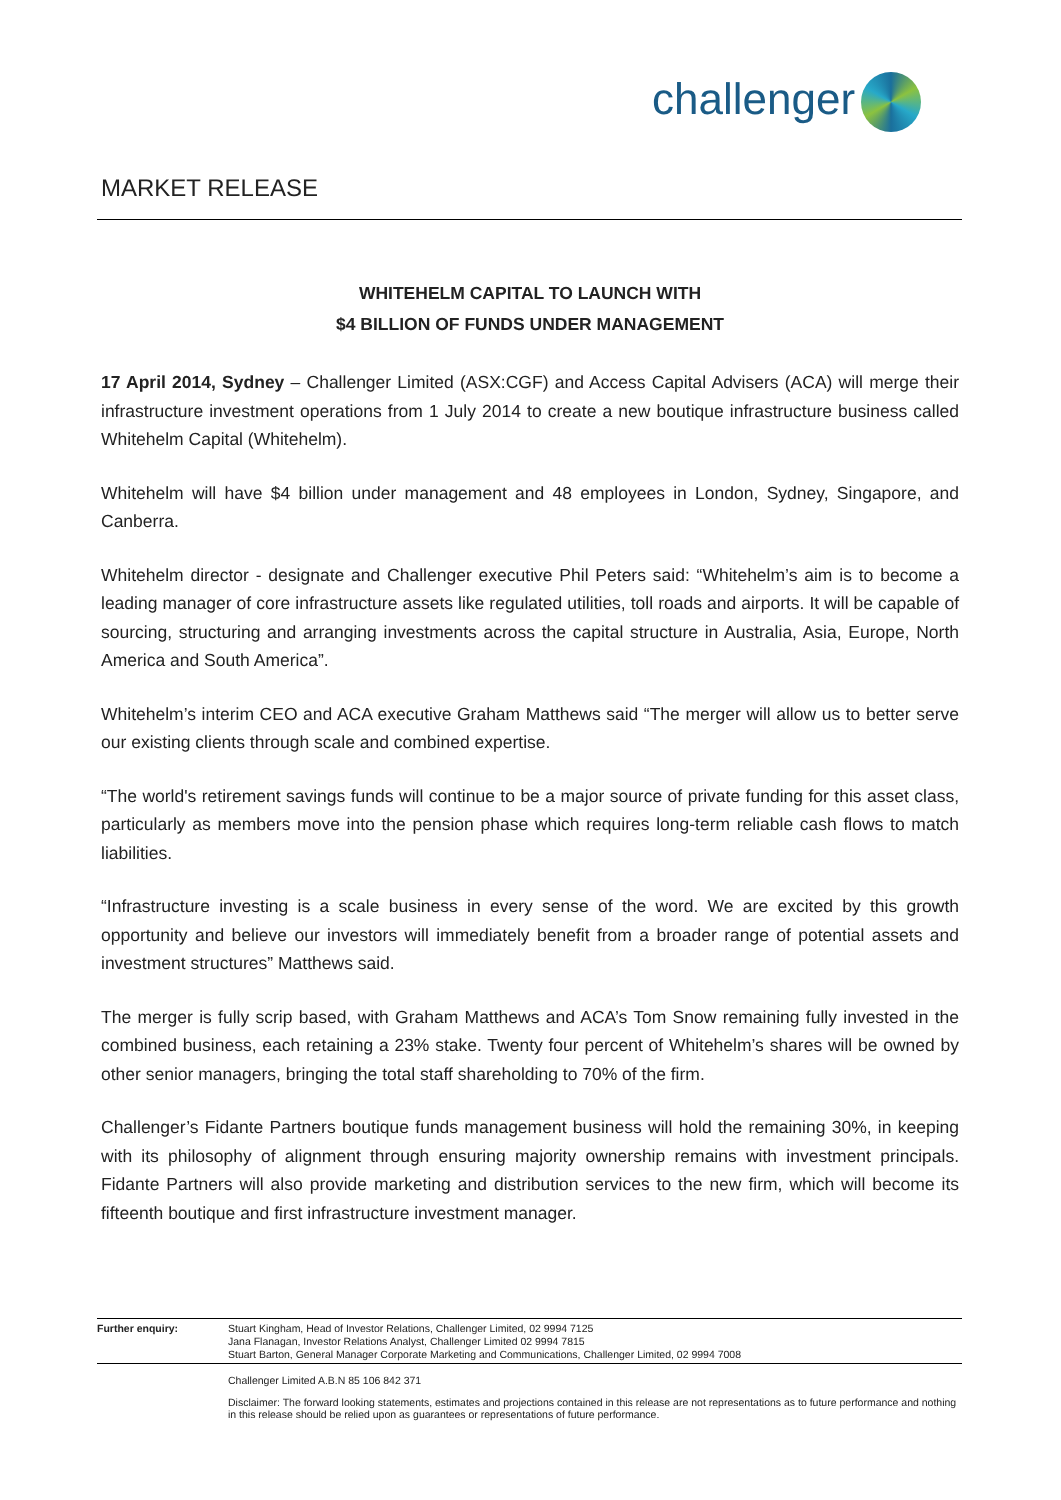challenger
MARKET RELEASE
WHITEHELM CAPITAL TO LAUNCH WITH
$4 BILLION OF FUNDS UNDER MANAGEMENT
17 April 2014, Sydney – Challenger Limited (ASX:CGF) and Access Capital Advisers (ACA) will merge their infrastructure investment operations from 1 July 2014 to create a new boutique infrastructure business called Whitehelm Capital (Whitehelm).
Whitehelm will have $4 billion under management and 48 employees in London, Sydney, Singapore, and Canberra.
Whitehelm director - designate and Challenger executive Phil Peters said: “Whitehelm’s aim is to become a leading manager of core infrastructure assets like regulated utilities, toll roads and airports. It will be capable of sourcing, structuring and arranging investments across the capital structure in Australia, Asia, Europe, North America and South America”.
Whitehelm’s interim CEO and ACA executive Graham Matthews said “The merger will allow us to better serve our existing clients through scale and combined expertise.
“The world's retirement savings funds will continue to be a major source of private funding for this asset class, particularly as members move into the pension phase which requires long-term reliable cash flows to match liabilities.
“Infrastructure investing is a scale business in every sense of the word. We are excited by this growth opportunity and believe our investors will immediately benefit from a broader range of potential assets and investment structures” Matthews said.
The merger is fully scrip based, with Graham Matthews and ACA’s Tom Snow remaining fully invested in the combined business, each retaining a 23% stake. Twenty four percent of Whitehelm’s shares will be owned by other senior managers, bringing the total staff shareholding to 70% of the firm.
Challenger’s Fidante Partners boutique funds management business will hold the remaining 30%, in keeping with its philosophy of alignment through ensuring majority ownership remains with investment principals. Fidante Partners will also provide marketing and distribution services to the new firm, which will become its fifteenth boutique and first infrastructure investment manager.
Further enquiry: Stuart Kingham, Head of Investor Relations, Challenger Limited, 02 9994 7125
Jana Flanagan, Investor Relations Analyst, Challenger Limited 02 9994 7815
Stuart Barton, General Manager Corporate Marketing and Communications, Challenger Limited, 02 9994 7008
Challenger Limited A.B.N 85 106 842 371
Disclaimer: The forward looking statements, estimates and projections contained in this release are not representations as to future performance and nothing in this release should be relied upon as guarantees or representations of future performance.